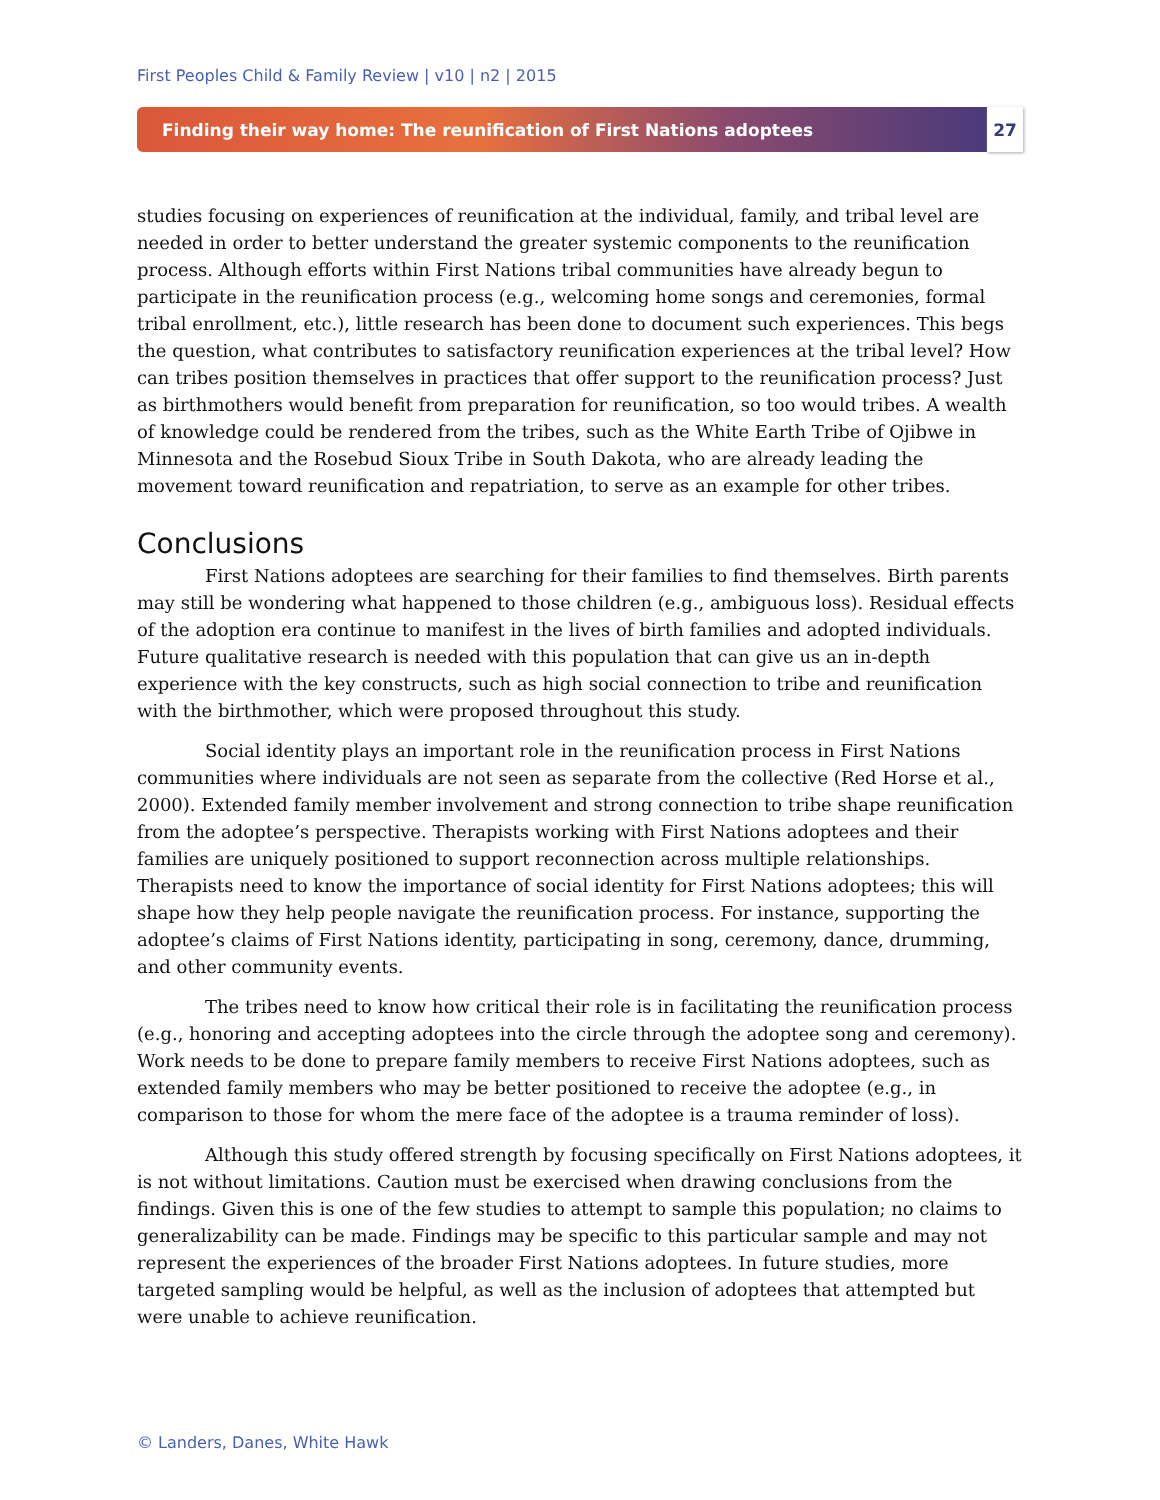First Peoples Child & Family Review | v10 | n2 | 2015
Finding their way home: The reunification of First Nations adoptees 27
studies focusing on experiences of reunification at the individual, family, and tribal level are needed in order to better understand the greater systemic components to the reunification process. Although efforts within First Nations tribal communities have already begun to participate in the reunification process (e.g., welcoming home songs and ceremonies, formal tribal enrollment, etc.), little research has been done to document such experiences. This begs the question, what contributes to satisfactory reunification experiences at the tribal level? How can tribes position themselves in practices that offer support to the reunification process? Just as birthmothers would benefit from preparation for reunification, so too would tribes. A wealth of knowledge could be rendered from the tribes, such as the White Earth Tribe of Ojibwe in Minnesota and the Rosebud Sioux Tribe in South Dakota, who are already leading the movement toward reunification and repatriation, to serve as an example for other tribes.
Conclusions
First Nations adoptees are searching for their families to find themselves. Birth parents may still be wondering what happened to those children (e.g., ambiguous loss). Residual effects of the adoption era continue to manifest in the lives of birth families and adopted individuals. Future qualitative research is needed with this population that can give us an in-depth experience with the key constructs, such as high social connection to tribe and reunification with the birthmother, which were proposed throughout this study.
Social identity plays an important role in the reunification process in First Nations communities where individuals are not seen as separate from the collective (Red Horse et al., 2000). Extended family member involvement and strong connection to tribe shape reunification from the adoptee’s perspective. Therapists working with First Nations adoptees and their families are uniquely positioned to support reconnection across multiple relationships. Therapists need to know the importance of social identity for First Nations adoptees; this will shape how they help people navigate the reunification process. For instance, supporting the adoptee’s claims of First Nations identity, participating in song, ceremony, dance, drumming, and other community events.
The tribes need to know how critical their role is in facilitating the reunification process (e.g., honoring and accepting adoptees into the circle through the adoptee song and ceremony). Work needs to be done to prepare family members to receive First Nations adoptees, such as extended family members who may be better positioned to receive the adoptee (e.g., in comparison to those for whom the mere face of the adoptee is a trauma reminder of loss).
Although this study offered strength by focusing specifically on First Nations adoptees, it is not without limitations. Caution must be exercised when drawing conclusions from the findings. Given this is one of the few studies to attempt to sample this population; no claims to generalizability can be made. Findings may be specific to this particular sample and may not represent the experiences of the broader First Nations adoptees. In future studies, more targeted sampling would be helpful, as well as the inclusion of adoptees that attempted but were unable to achieve reunification.
© Landers, Danes, White Hawk